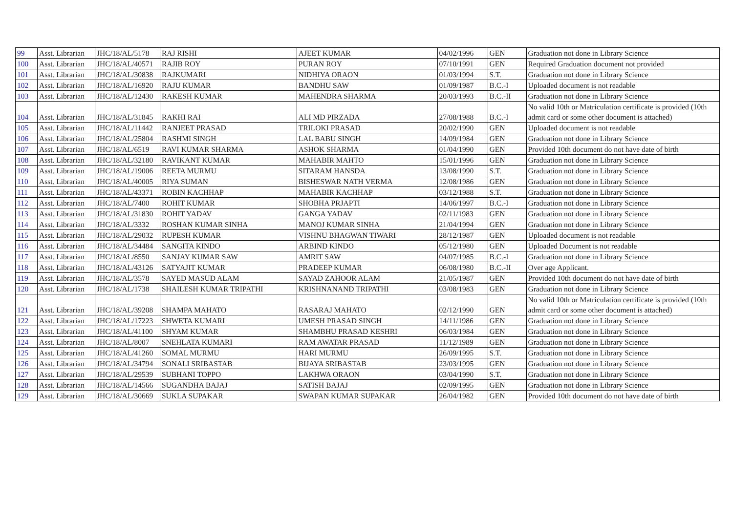| 99 | Asst. Librarian | JHC/18/AL/5178 | RAJ RISHI | AJEET KUMAR | 04/02/1996 | GEN | Graduation not done in Library Science |
| 100 | Asst. Librarian | JHC/18/AL/40571 | RAJIB ROY | PURAN ROY | 07/10/1991 | GEN | Required Graduation document not provided |
| 101 | Asst. Librarian | JHC/18/AL/30838 | RAJKUMARI | NIDHIYA ORAON | 01/03/1994 | S.T. | Graduation not done in Library Science |
| 102 | Asst. Librarian | JHC/18/AL/16920 | RAJU KUMAR | BANDHU SAW | 01/09/1987 | B.C.-I | Uploaded document is not readable |
| 103 | Asst. Librarian | JHC/18/AL/12430 | RAKESH KUMAR | MAHENDRA SHARMA | 20/03/1993 | B.C.-II | Graduation not done in Library Science |
| 104 | Asst. Librarian | JHC/18/AL/31845 | RAKHI RAI | ALI MD PIRZADA | 27/08/1988 | B.C.-I | No valid 10th or Matriculation certificate is provided (10th admit card or some other document is attached) |
| 105 | Asst. Librarian | JHC/18/AL/11442 | RANJEET PRASAD | TRILOKI PRASAD | 20/02/1990 | GEN | Uploaded document is not readable |
| 106 | Asst. Librarian | JHC/18/AL/25804 | RASHMI SINGH | LAL BABU SINGH | 14/09/1984 | GEN | Graduation not done in Library Science |
| 107 | Asst. Librarian | JHC/18/AL/6519 | RAVI KUMAR SHARMA | ASHOK SHARMA | 01/04/1990 | GEN | Provided 10th document do not have date of birth |
| 108 | Asst. Librarian | JHC/18/AL/32180 | RAVIKANT KUMAR | MAHABIR MAHTO | 15/01/1996 | GEN | Graduation not done in Library Science |
| 109 | Asst. Librarian | JHC/18/AL/19006 | REETA MURMU | SITARAM HANSDA | 13/08/1990 | S.T. | Graduation not done in Library Science |
| 110 | Asst. Librarian | JHC/18/AL/40005 | RIYA SUMAN | BISHESWAR NATH VERMA | 12/08/1986 | GEN | Graduation not done in Library Science |
| 111 | Asst. Librarian | JHC/18/AL/43371 | ROBIN KACHHAP | MAHABIR KACHHAP | 03/12/1988 | S.T. | Graduation not done in Library Science |
| 112 | Asst. Librarian | JHC/18/AL/7400 | ROHIT KUMAR | SHOBHA PRJAPTI | 14/06/1997 | B.C.-I | Graduation not done in Library Science |
| 113 | Asst. Librarian | JHC/18/AL/31830 | ROHIT YADAV | GANGA YADAV | 02/11/1983 | GEN | Graduation not done in Library Science |
| 114 | Asst. Librarian | JHC/18/AL/3332 | ROSHAN KUMAR SINHA | MANOJ KUMAR SINHA | 21/04/1994 | GEN | Graduation not done in Library Science |
| 115 | Asst. Librarian | JHC/18/AL/29032 | RUPESH KUMAR | VISHNU BHAGWAN TIWARI | 28/12/1987 | GEN | Uploaded document is not readable |
| 116 | Asst. Librarian | JHC/18/AL/34484 | SANGITA KINDO | ARBIND KINDO | 05/12/1980 | GEN | Uploaded Document is not readable |
| 117 | Asst. Librarian | JHC/18/AL/8550 | SANJAY KUMAR SAW | AMRIT SAW | 04/07/1985 | B.C.-I | Graduation not done in Library Science |
| 118 | Asst. Librarian | JHC/18/AL/43126 | SATYAJIT KUMAR | PRADEEP KUMAR | 06/08/1980 | B.C.-II | Over age Applicant. |
| 119 | Asst. Librarian | JHC/18/AL/3578 | SAYED MASUD ALAM | SAYAD ZAHOOR ALAM | 21/05/1987 | GEN | Provided 10th document do not have date of birth |
| 120 | Asst. Librarian | JHC/18/AL/1738 | SHAILESH KUMAR TRIPATHI | KRISHNANAND TRIPATHI | 03/08/1983 | GEN | Graduation not done in Library Science |
| 121 | Asst. Librarian | JHC/18/AL/39208 | SHAMPA MAHATO | RASARAJ MAHATO | 02/12/1990 | GEN | No valid 10th or Matriculation certificate is provided (10th admit card or some other document is attached) |
| 122 | Asst. Librarian | JHC/18/AL/17223 | SHWETA KUMARI | UMESH PRASAD SINGH | 14/11/1986 | GEN | Graduation not done in Library Science |
| 123 | Asst. Librarian | JHC/18/AL/41100 | SHYAM KUMAR | SHAMBHU PRASAD KESHRI | 06/03/1984 | GEN | Graduation not done in Library Science |
| 124 | Asst. Librarian | JHC/18/AL/8007 | SNEHLATA KUMARI | RAM AWATAR PRASAD | 11/12/1989 | GEN | Graduation not done in Library Science |
| 125 | Asst. Librarian | JHC/18/AL/41260 | SOMAL MURMU | HARI MURMU | 26/09/1995 | S.T. | Graduation not done in Library Science |
| 126 | Asst. Librarian | JHC/18/AL/34794 | SONALI SRIBASTAB | BIJAYA SRIBASTAB | 23/03/1995 | GEN | Graduation not done in Library Science |
| 127 | Asst. Librarian | JHC/18/AL/29539 | SUBHANI TOPPO | LAKHWA ORAON | 03/04/1990 | S.T. | Graduation not done in Library Science |
| 128 | Asst. Librarian | JHC/18/AL/14566 | SUGANDHA BAJAJ | SATISH BAJAJ | 02/09/1995 | GEN | Graduation not done in Library Science |
| 129 | Asst. Librarian | JHC/18/AL/30669 | SUKLA SUPAKAR | SWAPAN KUMAR SUPAKAR | 26/04/1982 | GEN | Provided 10th document do not have date of birth |